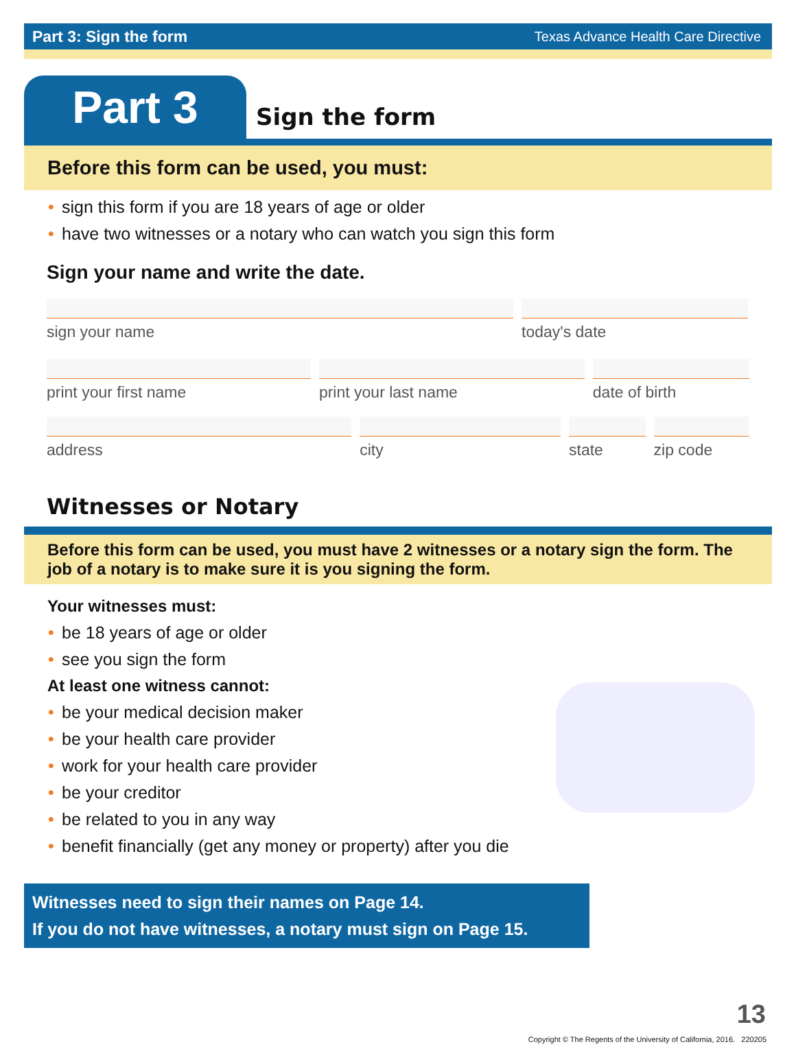Part 3: Sign the form Texas Advance Health Care Directive
Part 3
Sign the form
Before this form can be used, you must:
sign this form if you are 18 years of age or older
have two witnesses or a notary who can watch you sign this form
Sign your name and write the date.
sign your name today's date
print your first name print your last name date of birth
address city state zip code
Witnesses or Notary
Before this form can be used, you must have 2 witnesses or a notary sign the form. The job of a notary is to make sure it is you signing the form.
Your witnesses must:
be 18 years of age or older
see you sign the form
At least one witness cannot:
be your medical decision maker
be your health care provider
work for your health care provider
be your creditor
be related to you in any way
benefit financially (get any money or property) after you die
Witnesses need to sign their names on Page 14.
If you do not have witnesses, a notary must sign on Page 15.
13
Copyright © The Regents of the University of California, 2016. 220205